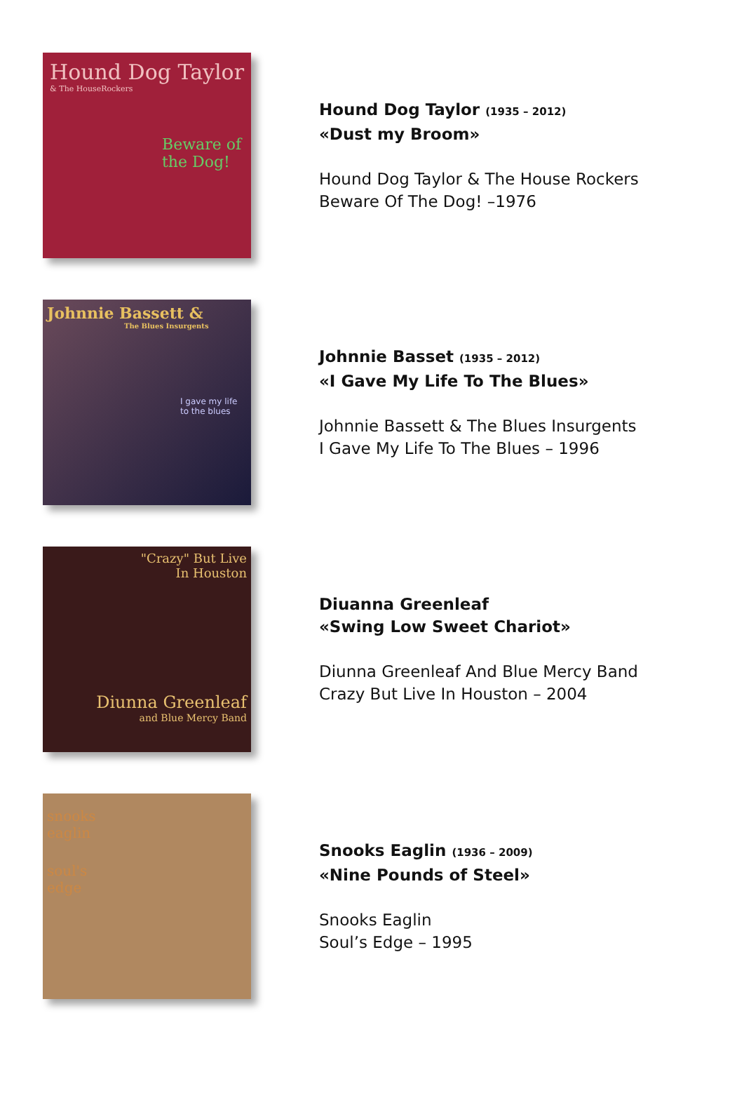Hound Dog Taylor
& The HouseRockers
Beware of the Dog!
Hound Dog Taylor (1935 – 2012)
«Dust my Broom»
Hound Dog Taylor & The House Rockers
Beware Of The Dog! –1976
Johnnie Bassett &
The Blues Insurgents
I gave my life to the blues
Johnnie Basset (1935 – 2012)
«I Gave My Life To The Blues»
Johnnie Bassett & The Blues Insurgents
I Gave My Life To The Blues – 1996
"Crazy" But Live
In Houston
Diunna Greenleaf
and Blue Mercy Band
Diuanna Greenleaf
«Swing Low Sweet Chariot»
Diunna Greenleaf And Blue Mercy Band
Crazy But Live In Houston – 2004
snooks
eaglin
soul's
edge
Snooks Eaglin (1936 – 2009)
«Nine Pounds of Steel»
Snooks Eaglin
Soul’s Edge – 1995